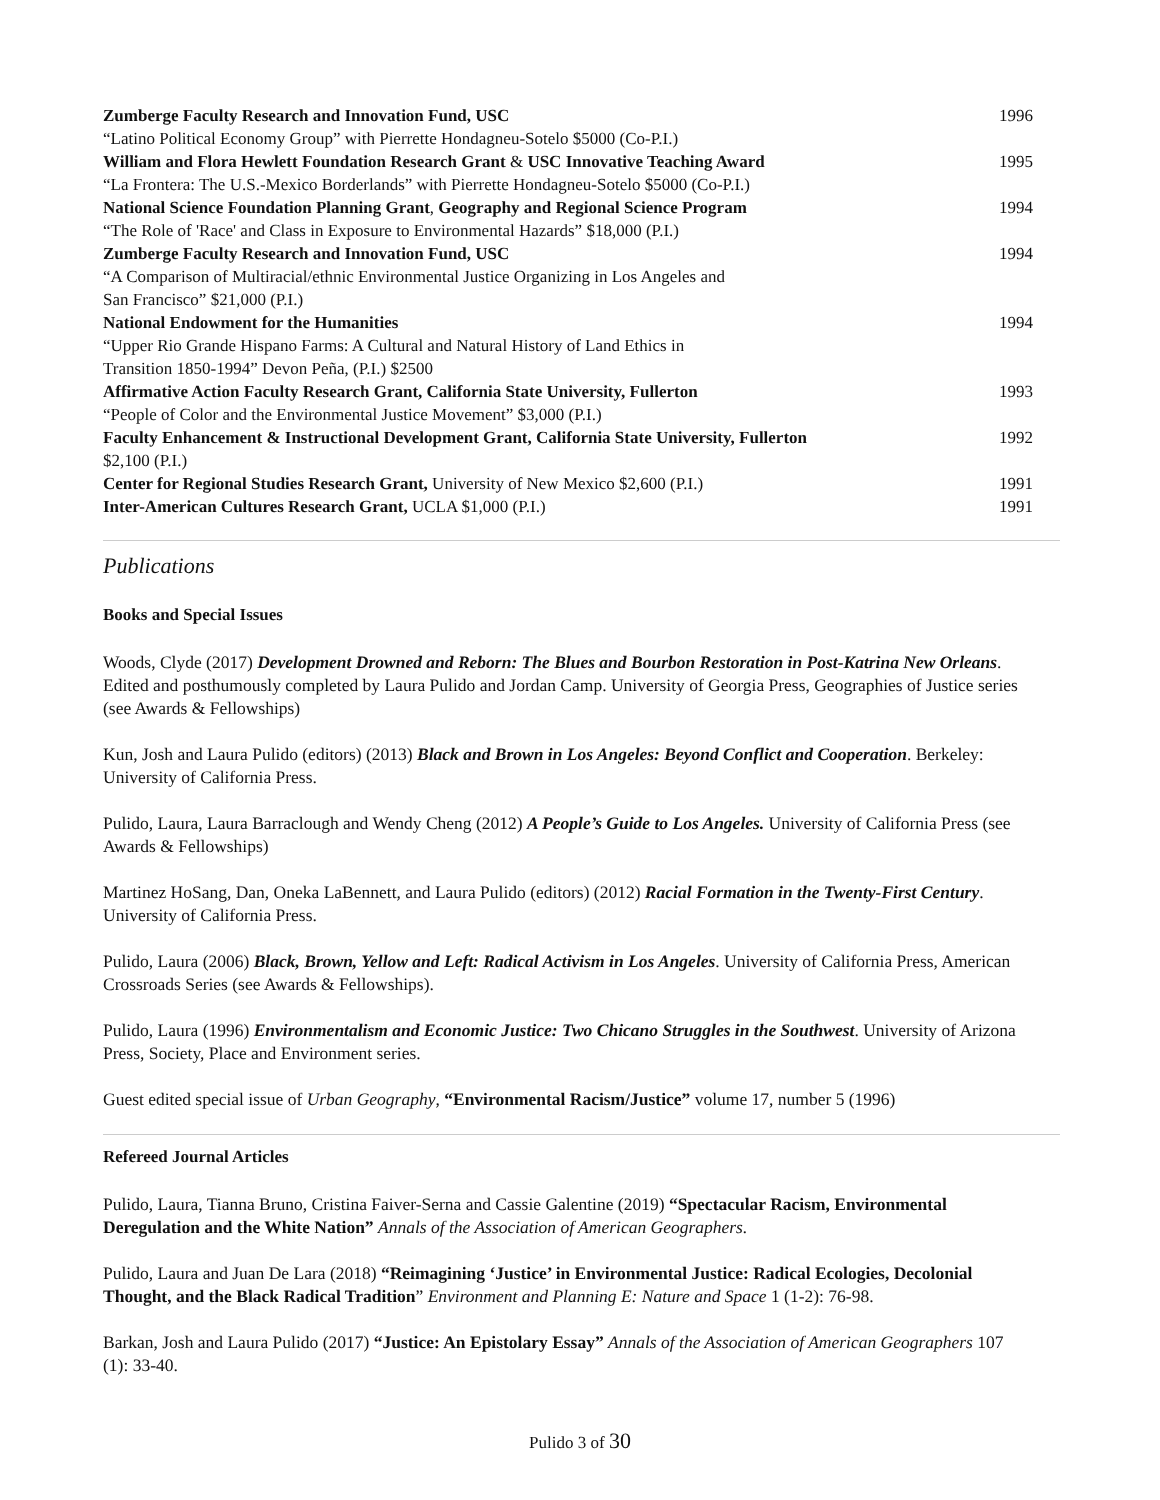| Zumberge Faculty Research and Innovation Fund, USC | 1996 |
| “Latino Political Economy Group” with Pierrette Hondagneu-Sotelo $5000 (Co-P.I.) | |
| William and Flora Hewlett Foundation Research Grant & USC Innovative Teaching Award | 1995 |
| “La Frontera: The U.S.-Mexico Borderlands” with Pierrette Hondagneu-Sotelo $5000 (Co-P.I.) | |
| National Science Foundation Planning Grant , Geography and Regional Science Program | 1994 |
| “The Role of 'Race' and Class in Exposure to Environmental Hazards” $18,000 (P.I.) | |
| Zumberge Faculty Research and Innovation Fund, USC | 1994 |
| “A Comparison of Multiracial/ethnic Environmental Justice Organizing in Los Angeles and San Francisco” $21,000 (P.I.) | |
| National Endowment for the Humanities | 1994 |
| “Upper Rio Grande Hispano Farms: A Cultural and Natural History of Land Ethics in Transition 1850-1994” Devon Peña, (P.I.) $2500 | |
| Affirmative Action Faculty Research Grant, California State University, Fullerton | 1993 |
| “People of Color and the Environmental Justice Movement” $3,000 (P.I.) | |
| Faculty Enhancement & Instructional Development Grant, California State University, Fullerton $2,100 (P.I.) | 1992 |
| Center for Regional Studies Research Grant, University of New Mexico $2,600 (P.I.) | 1991 |
| Inter-American Cultures Research Grant, UCLA $1,000 (P.I.) | 1991 |
Publications
Books and Special Issues
Woods, Clyde (2017) Development Drowned and Reborn: The Blues and Bourbon Restoration in Post-Katrina New Orleans. Edited and posthumously completed by Laura Pulido and Jordan Camp. University of Georgia Press, Geographies of Justice series (see Awards & Fellowships)
Kun, Josh and Laura Pulido (editors) (2013) Black and Brown in Los Angeles: Beyond Conflict and Cooperation. Berkeley: University of California Press.
Pulido, Laura, Laura Barraclough and Wendy Cheng (2012) A People’s Guide to Los Angeles. University of California Press (see Awards & Fellowships)
Martinez HoSang, Dan, Oneka LaBennett, and Laura Pulido (editors) (2012) Racial Formation in the Twenty-First Century. University of California Press.
Pulido, Laura (2006) Black, Brown, Yellow and Left: Radical Activism in Los Angeles. University of California Press, American Crossroads Series (see Awards & Fellowships).
Pulido, Laura (1996) Environmentalism and Economic Justice: Two Chicano Struggles in the Southwest. University of Arizona Press, Society, Place and Environment series.
Guest edited special issue of Urban Geography, “Environmental Racism/Justice” volume 17, number 5 (1996)
Refereed Journal Articles
Pulido, Laura, Tianna Bruno, Cristina Faiver-Serna and Cassie Galentine (2019) “Spectacular Racism, Environmental Deregulation and the White Nation” Annals of the Association of American Geographers.
Pulido, Laura and Juan De Lara (2018) “Reimagining ‘Justice’ in Environmental Justice: Radical Ecologies, Decolonial Thought, and the Black Radical Tradition” Environment and Planning E: Nature and Space 1 (1-2): 76-98.
Barkan, Josh and Laura Pulido (2017) “Justice: An Epistolary Essay” Annals of the Association of American Geographers 107 (1): 33-40.
Pulido 3 of 30